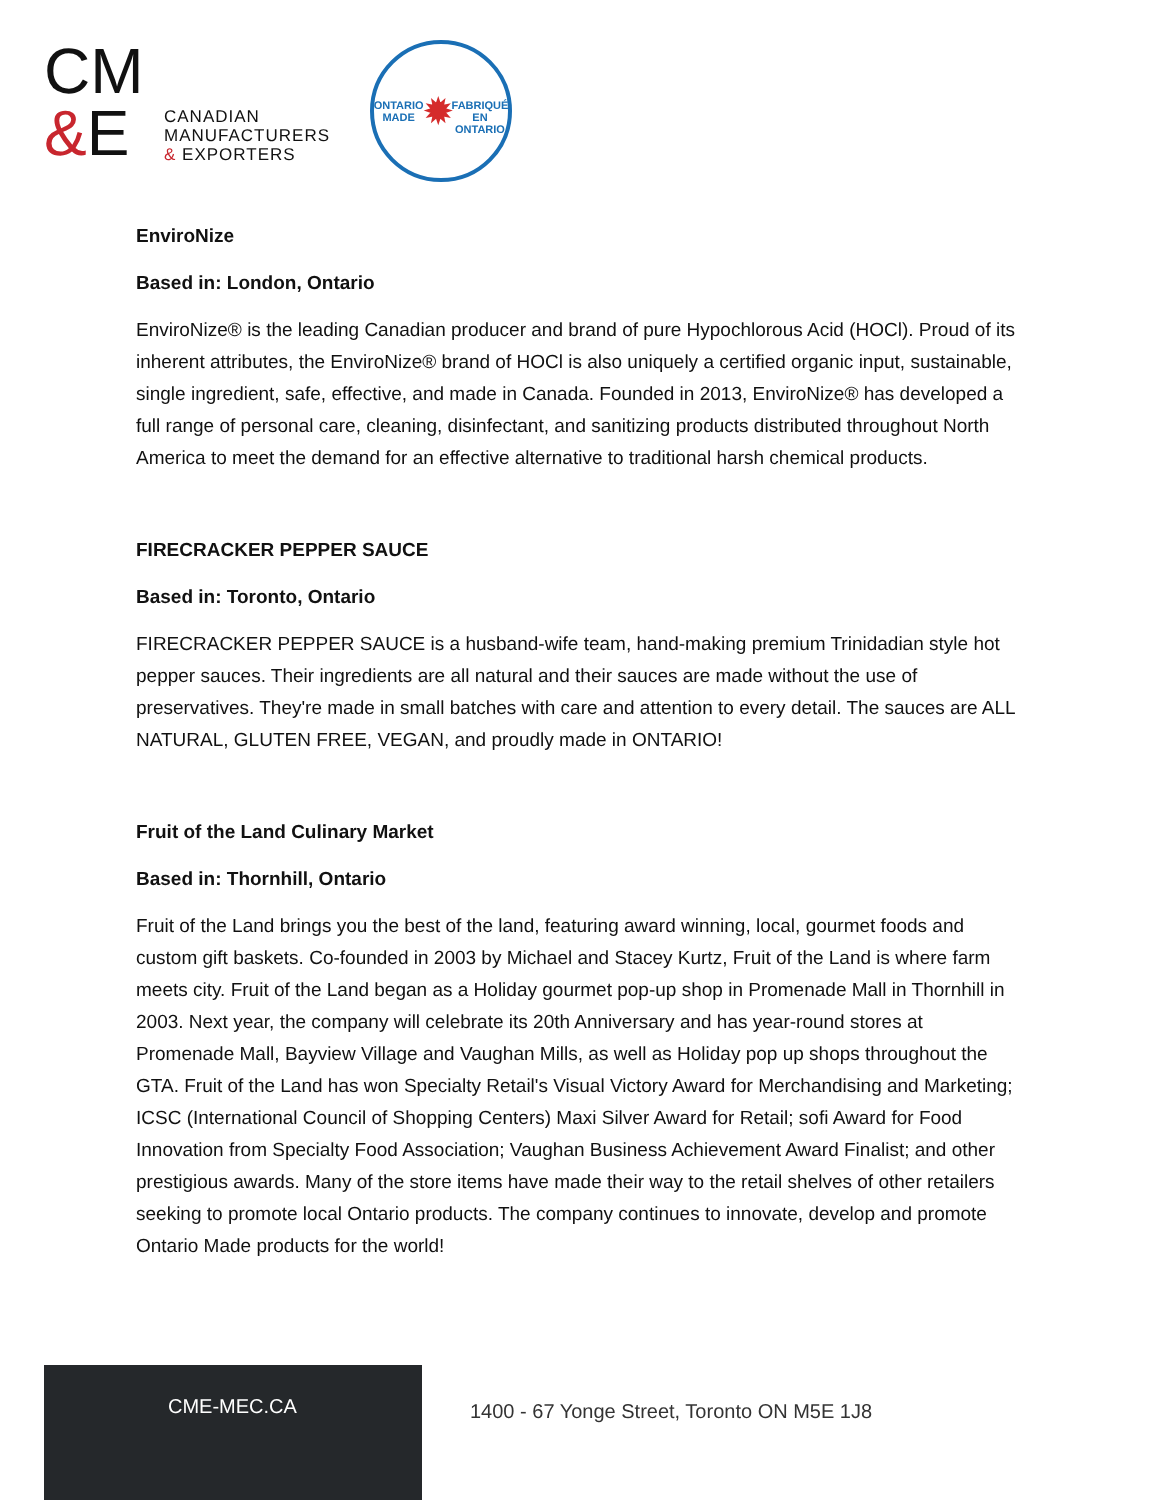CM
&E
CANADIAN
MANUFACTURERS
& EXPORTERS
ONTARIO MADE
✹
FABRIQUÉ EN ONTARIO
EnviroNize
Based in: London, Ontario
EnviroNize® is the leading Canadian producer and brand of pure Hypochlorous Acid (HOCl). Proud of its inherent attributes, the EnviroNize® brand of HOCl is also uniquely a certified organic input, sustainable, single ingredient, safe, effective, and made in Canada. Founded in 2013, EnviroNize® has developed a full range of personal care, cleaning, disinfectant, and sanitizing products distributed throughout North America to meet the demand for an effective alternative to traditional harsh chemical products.
FIRECRACKER PEPPER SAUCE
Based in: Toronto, Ontario
FIRECRACKER PEPPER SAUCE is a husband-wife team, hand-making premium Trinidadian style hot pepper sauces. Their ingredients are all natural and their sauces are made without the use of preservatives. They're made in small batches with care and attention to every detail. The sauces are ALL NATURAL, GLUTEN FREE, VEGAN, and proudly made in ONTARIO!
Fruit of the Land Culinary Market
Based in: Thornhill, Ontario
Fruit of the Land brings you the best of the land, featuring award winning, local, gourmet foods and custom gift baskets. Co-founded in 2003 by Michael and Stacey Kurtz, Fruit of the Land is where farm meets city. Fruit of the Land began as a Holiday gourmet pop-up shop in Promenade Mall in Thornhill in 2003. Next year, the company will celebrate its 20th Anniversary and has year-round stores at Promenade Mall, Bayview Village and Vaughan Mills, as well as Holiday pop up shops throughout the GTA. Fruit of the Land has won Specialty Retail's Visual Victory Award for Merchandising and Marketing; ICSC (International Council of Shopping Centers) Maxi Silver Award for Retail; sofi Award for Food Innovation from Specialty Food Association; Vaughan Business Achievement Award Finalist; and other prestigious awards. Many of the store items have made their way to the retail shelves of other retailers seeking to promote local Ontario products. The company continues to innovate, develop and promote Ontario Made products for the world!
CME-MEC.CA
1400 - 67 Yonge Street, Toronto ON M5E 1J8